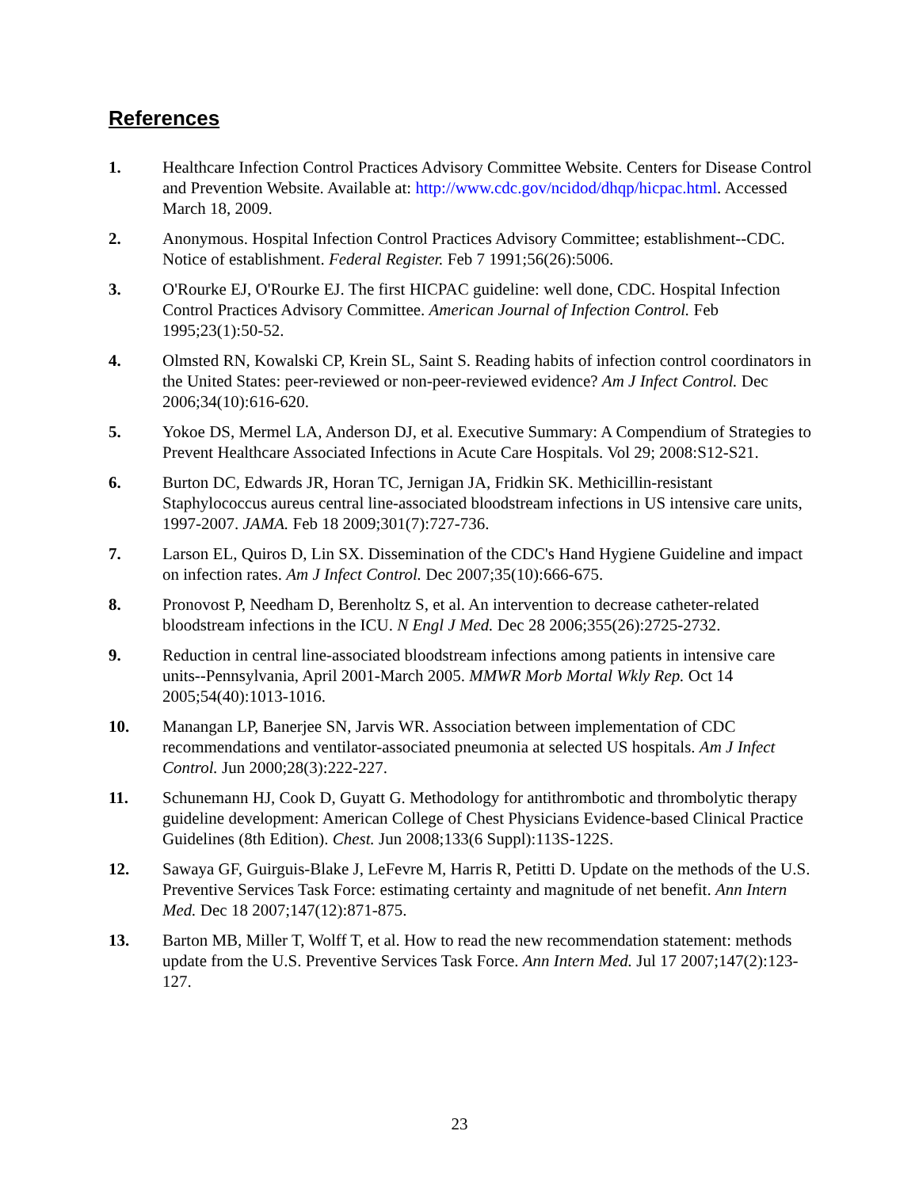References
1. Healthcare Infection Control Practices Advisory Committee Website. Centers for Disease Control and Prevention Website. Available at: http://www.cdc.gov/ncidod/dhqp/hicpac.html. Accessed March 18, 2009.
2. Anonymous. Hospital Infection Control Practices Advisory Committee; establishment--CDC. Notice of establishment. Federal Register. Feb 7 1991;56(26):5006.
3. O'Rourke EJ, O'Rourke EJ. The first HICPAC guideline: well done, CDC. Hospital Infection Control Practices Advisory Committee. American Journal of Infection Control. Feb 1995;23(1):50-52.
4. Olmsted RN, Kowalski CP, Krein SL, Saint S. Reading habits of infection control coordinators in the United States: peer-reviewed or non-peer-reviewed evidence? Am J Infect Control. Dec 2006;34(10):616-620.
5. Yokoe DS, Mermel LA, Anderson DJ, et al. Executive Summary: A Compendium of Strategies to Prevent Healthcare Associated Infections in Acute Care Hospitals. Vol 29; 2008:S12-S21.
6. Burton DC, Edwards JR, Horan TC, Jernigan JA, Fridkin SK. Methicillin-resistant Staphylococcus aureus central line-associated bloodstream infections in US intensive care units, 1997-2007. JAMA. Feb 18 2009;301(7):727-736.
7. Larson EL, Quiros D, Lin SX. Dissemination of the CDC's Hand Hygiene Guideline and impact on infection rates. Am J Infect Control. Dec 2007;35(10):666-675.
8. Pronovost P, Needham D, Berenholtz S, et al. An intervention to decrease catheter-related bloodstream infections in the ICU. N Engl J Med. Dec 28 2006;355(26):2725-2732.
9. Reduction in central line-associated bloodstream infections among patients in intensive care units--Pennsylvania, April 2001-March 2005. MMWR Morb Mortal Wkly Rep. Oct 14 2005;54(40):1013-1016.
10. Manangan LP, Banerjee SN, Jarvis WR. Association between implementation of CDC recommendations and ventilator-associated pneumonia at selected US hospitals. Am J Infect Control. Jun 2000;28(3):222-227.
11. Schunemann HJ, Cook D, Guyatt G. Methodology for antithrombotic and thrombolytic therapy guideline development: American College of Chest Physicians Evidence-based Clinical Practice Guidelines (8th Edition). Chest. Jun 2008;133(6 Suppl):113S-122S.
12. Sawaya GF, Guirguis-Blake J, LeFevre M, Harris R, Petitti D. Update on the methods of the U.S. Preventive Services Task Force: estimating certainty and magnitude of net benefit. Ann Intern Med. Dec 18 2007;147(12):871-875.
13. Barton MB, Miller T, Wolff T, et al. How to read the new recommendation statement: methods update from the U.S. Preventive Services Task Force. Ann Intern Med. Jul 17 2007;147(2):123-127.
23